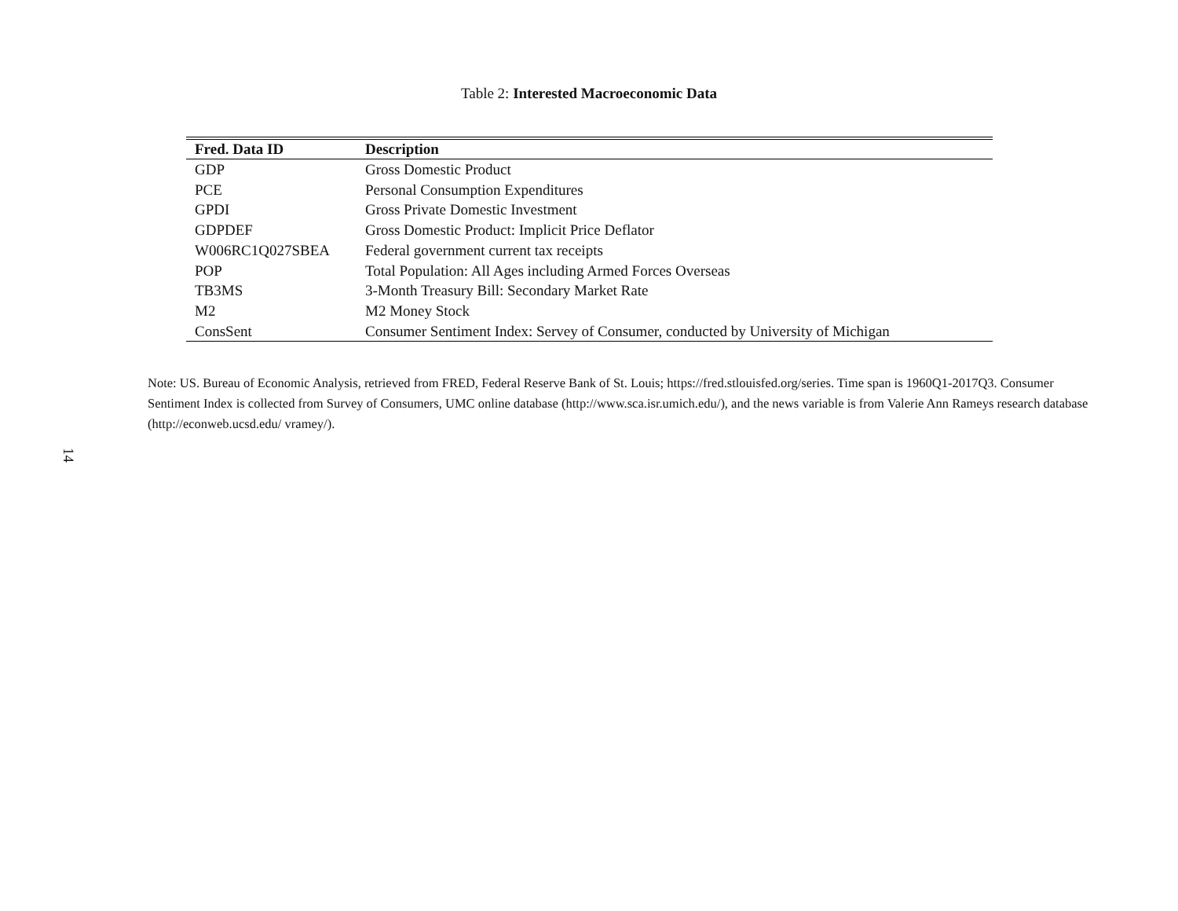Table 2: Interested Macroeconomic Data
| Fred. Data ID | Description |
| --- | --- |
| GDP | Gross Domestic Product |
| PCE | Personal Consumption Expenditures |
| GPDI | Gross Private Domestic Investment |
| GDPDEF | Gross Domestic Product: Implicit Price Deflator |
| W006RC1Q027SBEA | Federal government current tax receipts |
| POP | Total Population: All Ages including Armed Forces Overseas |
| TB3MS | 3-Month Treasury Bill: Secondary Market Rate |
| M2 | M2 Money Stock |
| ConsSent | Consumer Sentiment Index: Servey of Consumer, conducted by University of Michigan |
Note: US. Bureau of Economic Analysis, retrieved from FRED, Federal Reserve Bank of St. Louis; https://fred.stlouisfed.org/series. Time span is 1960Q1-2017Q3. Consumer Sentiment Index is collected from Survey of Consumers, UMC online database (http://www.sca.isr.umich.edu/), and the news variable is from Valerie Ann Rameys research database (http://econweb.ucsd.edu/ vramey/).
14